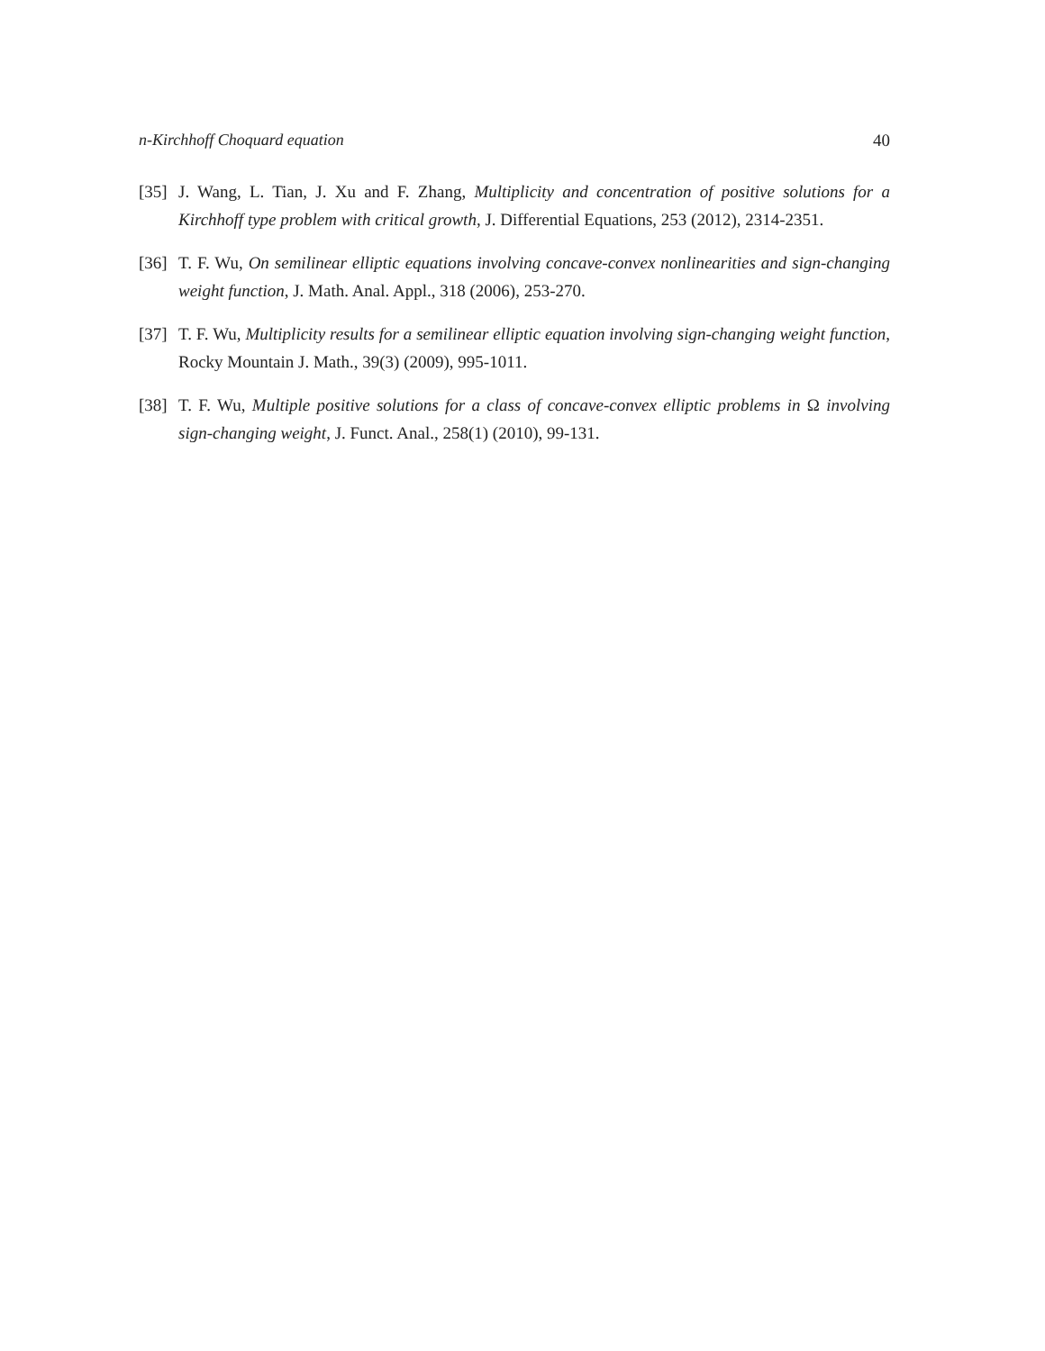n-Kirchhoff Choquard equation 40
[35] J. Wang, L. Tian, J. Xu and F. Zhang, Multiplicity and concentration of positive solutions for a Kirchhoff type problem with critical growth, J. Differential Equations, 253 (2012), 2314-2351.
[36] T. F. Wu, On semilinear elliptic equations involving concave-convex nonlinearities and sign-changing weight function, J. Math. Anal. Appl., 318 (2006), 253-270.
[37] T. F. Wu, Multiplicity results for a semilinear elliptic equation involving sign-changing weight function, Rocky Mountain J. Math., 39(3) (2009), 995-1011.
[38] T. F. Wu, Multiple positive solutions for a class of concave-convex elliptic problems in Ω involving sign-changing weight, J. Funct. Anal., 258(1) (2010), 99-131.